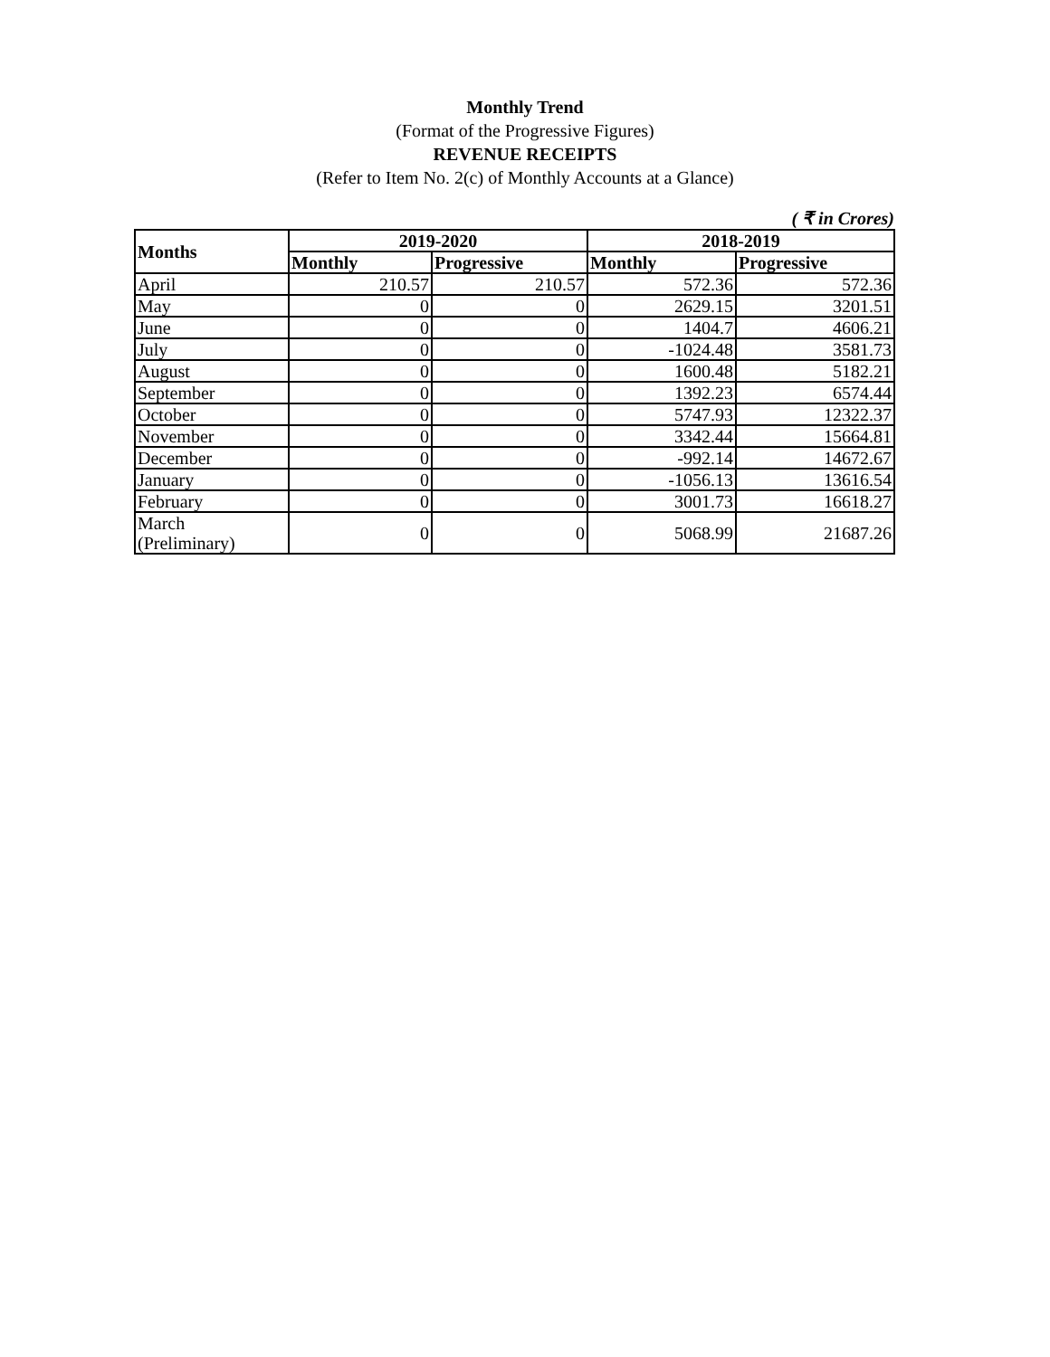Monthly Trend
(Format of the Progressive Figures)
REVENUE RECEIPTS
(Refer to Item No. 2(c) of Monthly Accounts at a Glance)
( ₹ in Crores)
| Months | 2019-2020 | | 2018-2019 | |
| --- | --- | --- | --- | --- |
| | Monthly | Progressive | Monthly | Progressive |
| April | 210.57 | 210.57 | 572.36 | 572.36 |
| May | 0 | 0 | 2629.15 | 3201.51 |
| June | 0 | 0 | 1404.7 | 4606.21 |
| July | 0 | 0 | -1024.48 | 3581.73 |
| August | 0 | 0 | 1600.48 | 5182.21 |
| September | 0 | 0 | 1392.23 | 6574.44 |
| October | 0 | 0 | 5747.93 | 12322.37 |
| November | 0 | 0 | 3342.44 | 15664.81 |
| December | 0 | 0 | -992.14 | 14672.67 |
| January | 0 | 0 | -1056.13 | 13616.54 |
| February | 0 | 0 | 3001.73 | 16618.27 |
| March (Preliminary) | 0 | 0 | 5068.99 | 21687.26 |